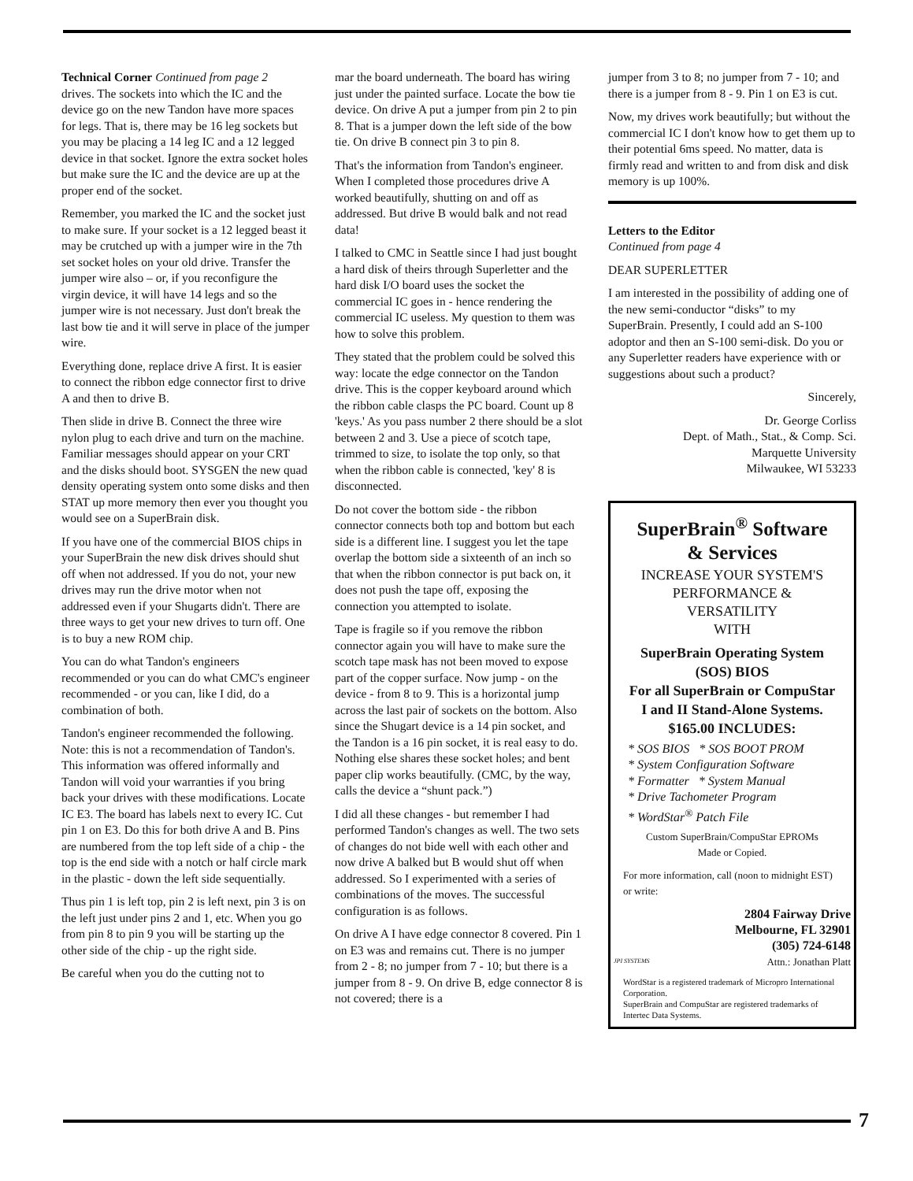Technical Corner Continued from page 2
drives. The sockets into which the IC and the device go on the new Tandon have more spaces for legs. That is, there may be 16 leg sockets but you may be placing a 14 leg IC and a 12 legged device in that socket. Ignore the extra socket holes but make sure the IC and the device are up at the proper end of the socket.
Remember, you marked the IC and the socket just to make sure. If your socket is a 12 legged beast it may be crutched up with a jumper wire in the 7th set socket holes on your old drive. Transfer the jumper wire also – or, if you reconfigure the virgin device, it will have 14 legs and so the jumper wire is not necessary. Just don't break the last bow tie and it will serve in place of the jumper wire.
Everything done, replace drive A first. It is easier to connect the ribbon edge connector first to drive A and then to drive B.
Then slide in drive B. Connect the three wire nylon plug to each drive and turn on the machine. Familiar messages should appear on your CRT and the disks should boot. SYSGEN the new quad density operating system onto some disks and then STAT up more memory then ever you thought you would see on a SuperBrain disk.
If you have one of the commercial BIOS chips in your SuperBrain the new disk drives should shut off when not addressed. If you do not, your new drives may run the drive motor when not addressed even if your Shugarts didn't. There are three ways to get your new drives to turn off. One is to buy a new ROM chip.
You can do what Tandon's engineers recommended or you can do what CMC's engineer recommended - or you can, like I did, do a combination of both.
Tandon's engineer recommended the following. Note: this is not a recommendation of Tandon's. This information was offered informally and Tandon will void your warranties if you bring back your drives with these modifications. Locate IC E3. The board has labels next to every IC. Cut pin 1 on E3. Do this for both drive A and B. Pins are numbered from the top left side of a chip - the top is the end side with a notch or half circle mark in the plastic - down the left side sequentially.
Thus pin 1 is left top, pin 2 is left next, pin 3 is on the left just under pins 2 and 1, etc. When you go from pin 8 to pin 9 you will be starting up the other side of the chip - up the right side.
Be careful when you do the cutting not to
mar the board underneath. The board has wiring just under the painted surface. Locate the bow tie device. On drive A put a jumper from pin 2 to pin 8. That is a jumper down the left side of the bow tie. On drive B connect pin 3 to pin 8.
That's the information from Tandon's engineer. When I completed those procedures drive A worked beautifully, shutting on and off as addressed. But drive B would balk and not read data!
I talked to CMC in Seattle since I had just bought a hard disk of theirs through Superletter and the hard disk I/O board uses the socket the commercial IC goes in - hence rendering the commercial IC useless. My question to them was how to solve this problem.
They stated that the problem could be solved this way: locate the edge connector on the Tandon drive. This is the copper keyboard around which the ribbon cable clasps the PC board. Count up 8 'keys.' As you pass number 2 there should be a slot between 2 and 3. Use a piece of scotch tape, trimmed to size, to isolate the top only, so that when the ribbon cable is connected, 'key' 8 is disconnected.
Do not cover the bottom side - the ribbon connector connects both top and bottom but each side is a different line. I suggest you let the tape overlap the bottom side a sixteenth of an inch so that when the ribbon connector is put back on, it does not push the tape off, exposing the connection you attempted to isolate.
Tape is fragile so if you remove the ribbon connector again you will have to make sure the scotch tape mask has not been moved to expose part of the copper surface. Now jump - on the device - from 8 to 9. This is a horizontal jump across the last pair of sockets on the bottom. Also since the Shugart device is a 14 pin socket, and the Tandon is a 16 pin socket, it is real easy to do. Nothing else shares these socket holes; and bent paper clip works beautifully. (CMC, by the way, calls the device a “shunt pack.”)
I did all these changes - but remember I had performed Tandon's changes as well. The two sets of changes do not bide well with each other and now drive A balked but B would shut off when addressed. So I experimented with a series of combinations of the moves. The successful configuration is as follows.
On drive A I have edge connector 8 covered. Pin 1 on E3 was and remains cut. There is no jumper from 2 - 8; no jumper from 7 - 10; but there is a jumper from 8 - 9. On drive B, edge connector 8 is not covered; there is a
jumper from 3 to 8; no jumper from 7 - 10; and there is a jumper from 8 - 9. Pin 1 on E3 is cut.
Now, my drives work beautifully; but without the commercial IC I don't know how to get them up to their potential 6ms speed. No matter, data is firmly read and written to and from disk and disk memory is up 100%.
Letters to the Editor
Continued from page 4
DEAR SUPERLETTER
I am interested in the possibility of adding one of the new semi-conductor “disks” to my SuperBrain. Presently, I could add an S-100 adoptor and then an S-100 semi-disk. Do you or any Superletter readers have experience with or suggestions about such a product?
Sincerely,
Dr. George Corliss
Dept. of Math., Stat., & Comp. Sci.
Marquette University
Milwaukee, WI 53233
SuperBrain<sup>®</sup> Software
& Services
INCREASE YOUR SYSTEM'S
PERFORMANCE &
VERSATILITY
WITH
SuperBrain Operating System
(SOS) BIOS
For all SuperBrain or CompuStar
I and II Stand-Alone Systems.
$165.00 INCLUDES:
* SOS BIOS * SOS BOOT PROM
* System Configuration Software
* Formatter * System Manual
* Drive Tachometer Program
* WordStar<sup>®</sup> Patch File
Custom SuperBrain/CompuStar EPROMs
Made or Copied.
For more information, call (noon to midnight EST) or write:
JPI SYSTEMS 2804 Fairway Drive
Melbourne, FL 32901
(305) 724-6148
Attn.: Jonathan Platt
WordStar is a registered trademark of Micropro International Corporation.
SuperBrain and CompuStar are registered trademarks of Intertec Data Systems.
7